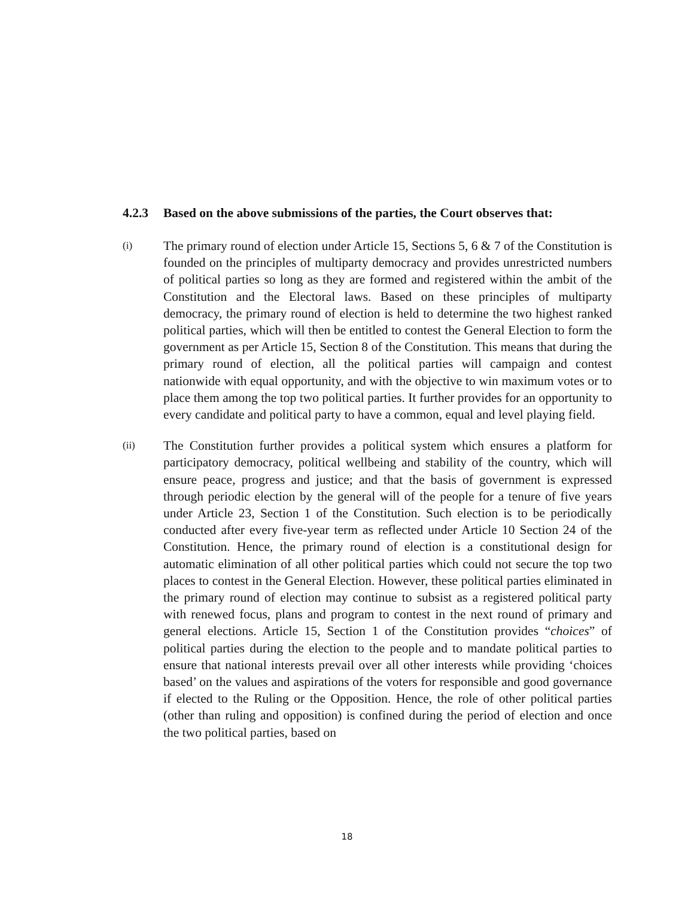4.2.3 Based on the above submissions of the parties, the Court observes that:
(i)
The primary round of election under Article 15, Sections 5, 6 & 7 of the Constitution is founded on the principles of multiparty democracy and provides unrestricted numbers of political parties so long as they are formed and registered within the ambit of the Constitution and the Electoral laws. Based on these principles of multiparty democracy, the primary round of election is held to determine the two highest ranked political parties, which will then be entitled to contest the General Election to form the government as per Article 15, Section 8 of the Constitution. This means that during the primary round of election, all the political parties will campaign and contest nationwide with equal opportunity, and with the objective to win maximum votes or to place them among the top two political parties. It further provides for an opportunity to every candidate and political party to have a common, equal and level playing field.
(ii)
The Constitution further provides a political system which ensures a platform for participatory democracy, political wellbeing and stability of the country, which will ensure peace, progress and justice; and that the basis of government is expressed through periodic election by the general will of the people for a tenure of five years under Article 23, Section 1 of the Constitution. Such election is to be periodically conducted after every five-year term as reflected under Article 10 Section 24 of the Constitution. Hence, the primary round of election is a constitutional design for automatic elimination of all other political parties which could not secure the top two places to contest in the General Election. However, these political parties eliminated in the primary round of election may continue to subsist as a registered political party with renewed focus, plans and program to contest in the next round of primary and general elections. Article 15, Section 1 of the Constitution provides “choices” of political parties during the election to the people and to mandate political parties to ensure that national interests prevail over all other interests while providing ‘choices based’ on the values and aspirations of the voters for responsible and good governance if elected to the Ruling or the Opposition. Hence, the role of other political parties (other than ruling and opposition) is confined during the period of election and once the two political parties, based on
18